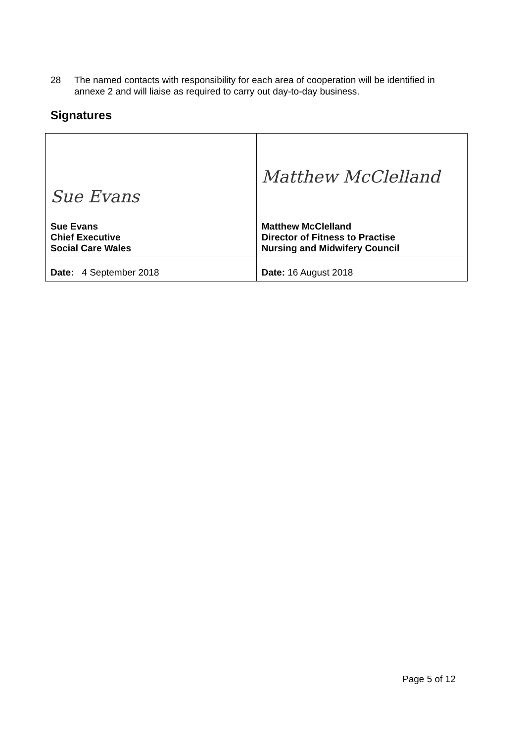28 The named contacts with responsibility for each area of cooperation will be identified in annexe 2 and will liaise as required to carry out day-to-day business.
Signatures
| Sue Evans Sue Evans Chief Executive Social Care Wales | Matthew McClelland Matthew McClelland Director of Fitness to Practise Nursing and Midwifery Council |
| Date: 4 September 2018 | Date: 16 August 2018 |
Page 5 of 12